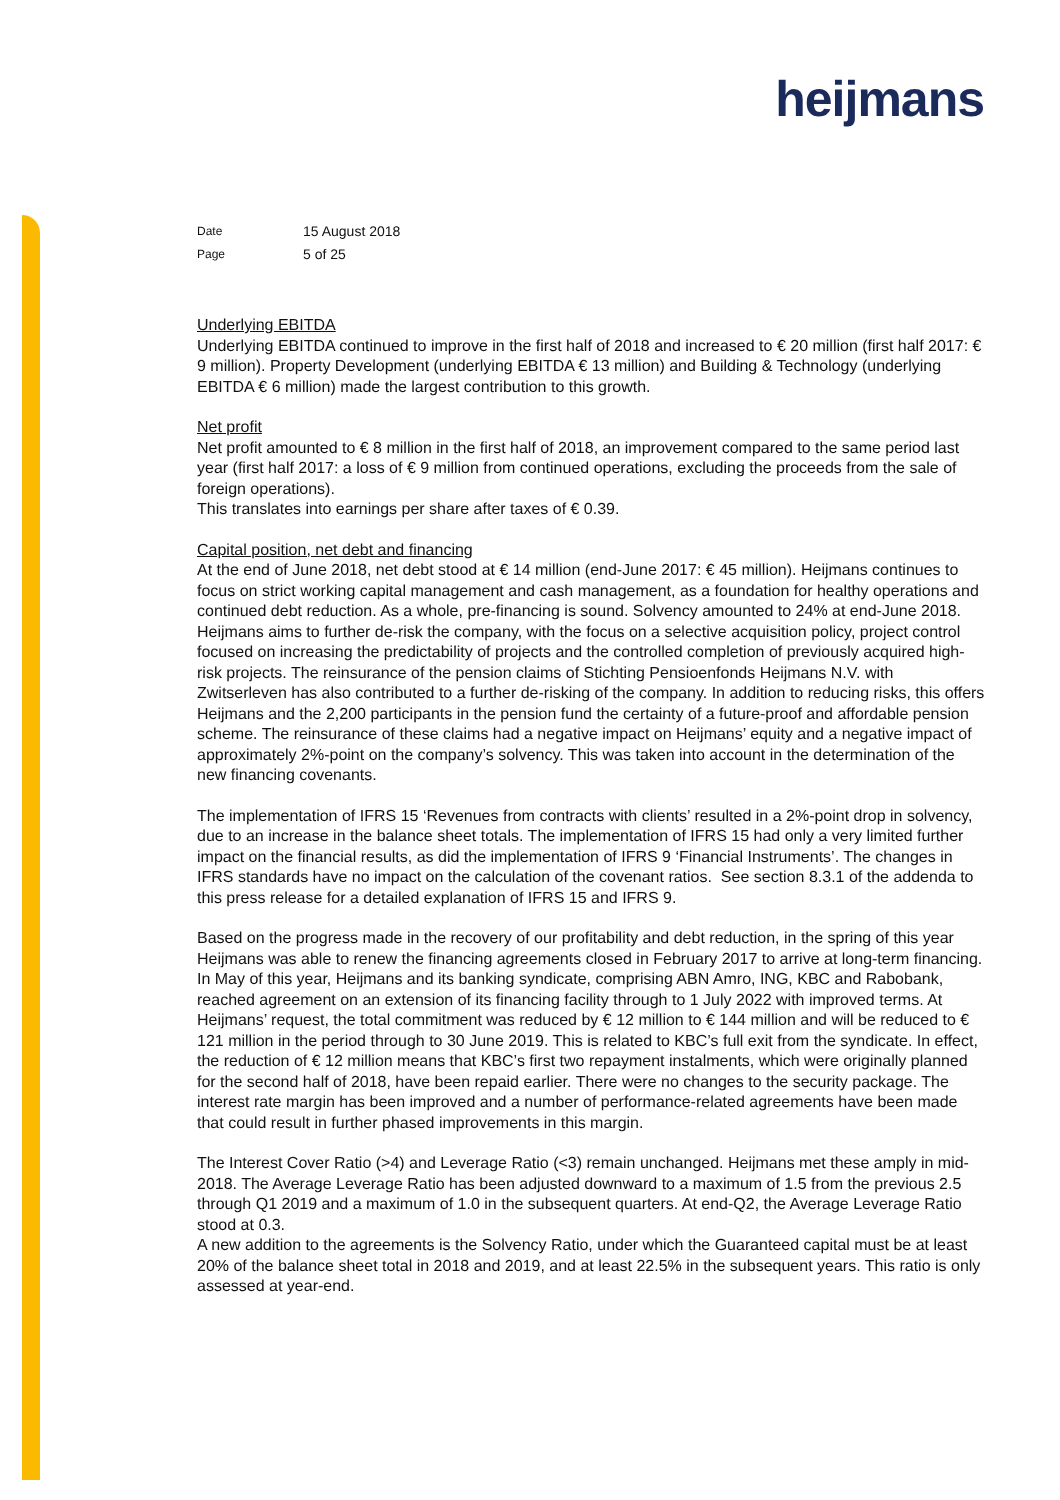heijmans
| Date | 15 August 2018 |
| Page | 5 of 25 |
Underlying EBITDA
Underlying EBITDA continued to improve in the first half of 2018 and increased to € 20 million (first half 2017: € 9 million). Property Development (underlying EBITDA € 13 million) and Building & Technology (underlying EBITDA € 6 million) made the largest contribution to this growth.
Net profit
Net profit amounted to € 8 million in the first half of 2018, an improvement compared to the same period last year (first half 2017: a loss of € 9 million from continued operations, excluding the proceeds from the sale of foreign operations).
This translates into earnings per share after taxes of € 0.39.
Capital position, net debt and financing
At the end of June 2018, net debt stood at € 14 million (end-June 2017: € 45 million). Heijmans continues to focus on strict working capital management and cash management, as a foundation for healthy operations and continued debt reduction. As a whole, pre-financing is sound. Solvency amounted to 24% at end-June 2018. Heijmans aims to further de-risk the company, with the focus on a selective acquisition policy, project control focused on increasing the predictability of projects and the controlled completion of previously acquired high-risk projects. The reinsurance of the pension claims of Stichting Pensioenfonds Heijmans N.V. with Zwitserleven has also contributed to a further de-risking of the company. In addition to reducing risks, this offers Heijmans and the 2,200 participants in the pension fund the certainty of a future-proof and affordable pension scheme. The reinsurance of these claims had a negative impact on Heijmans’ equity and a negative impact of approximately 2%-point on the company’s solvency. This was taken into account in the determination of the new financing covenants.
The implementation of IFRS 15 ‘Revenues from contracts with clients’ resulted in a 2%-point drop in solvency, due to an increase in the balance sheet totals. The implementation of IFRS 15 had only a very limited further impact on the financial results, as did the implementation of IFRS 9 ‘Financial Instruments’. The changes in IFRS standards have no impact on the calculation of the covenant ratios. See section 8.3.1 of the addenda to this press release for a detailed explanation of IFRS 15 and IFRS 9.
Based on the progress made in the recovery of our profitability and debt reduction, in the spring of this year Heijmans was able to renew the financing agreements closed in February 2017 to arrive at long-term financing. In May of this year, Heijmans and its banking syndicate, comprising ABN Amro, ING, KBC and Rabobank, reached agreement on an extension of its financing facility through to 1 July 2022 with improved terms. At Heijmans’ request, the total commitment was reduced by € 12 million to € 144 million and will be reduced to € 121 million in the period through to 30 June 2019. This is related to KBC’s full exit from the syndicate. In effect, the reduction of € 12 million means that KBC’s first two repayment instalments, which were originally planned for the second half of 2018, have been repaid earlier. There were no changes to the security package. The interest rate margin has been improved and a number of performance-related agreements have been made that could result in further phased improvements in this margin.
The Interest Cover Ratio (>4) and Leverage Ratio (<3) remain unchanged. Heijmans met these amply in mid-2018. The Average Leverage Ratio has been adjusted downward to a maximum of 1.5 from the previous 2.5 through Q1 2019 and a maximum of 1.0 in the subsequent quarters. At end-Q2, the Average Leverage Ratio stood at 0.3.
A new addition to the agreements is the Solvency Ratio, under which the Guaranteed capital must be at least 20% of the balance sheet total in 2018 and 2019, and at least 22.5% in the subsequent years. This ratio is only assessed at year-end.